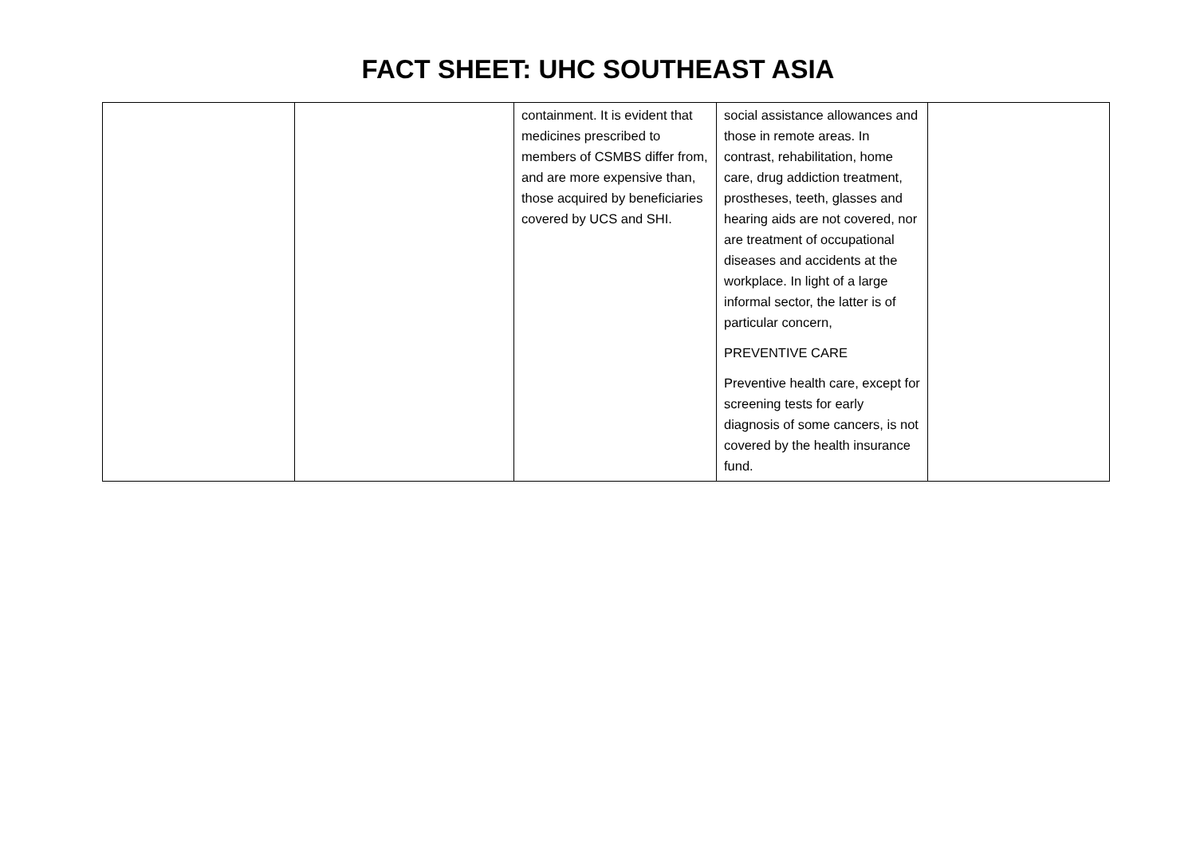FACT SHEET: UHC SOUTHEAST ASIA
| | | containment. It is evident that medicines prescribed to members of CSMBS differ from, and are more expensive than, those acquired by beneficiaries covered by UCS and SHI. | social assistance allowances and those in remote areas. In contrast, rehabilitation, home care, drug addiction treatment, prostheses, teeth, glasses and hearing aids are not covered, nor are treatment of occupational diseases and accidents at the workplace. In light of a large informal sector, the latter is of particular concern, PREVENTIVE CARE Preventive health care, except for screening tests for early diagnosis of some cancers, is not covered by the health insurance fund. | |